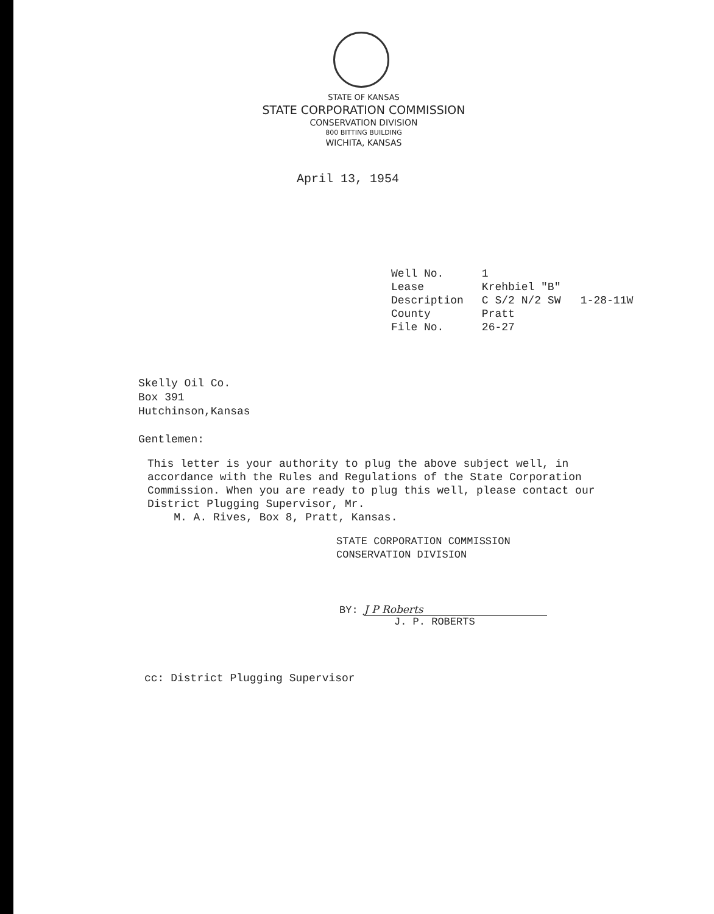STATE OF KANSAS
STATE CORPORATION COMMISSION
CONSERVATION DIVISION
800 BITTING BUILDING
WICHITA, KANSAS
April 13, 1954
| Well No. | 1 |
| Lease | Krehbiel "B" |
| Description | C S/2 N/2 SW 1-28-11W |
| County | Pratt |
| File No. | 26-27 |
Skelly Oil Co.
Box 391
Hutchinson,Kansas
Gentlemen:
This letter is your authority to plug the above subject well, in accordance with the Rules and Regulations of the State Corporation Commission. When you are ready to plug this well, please contact our District Plugging Supervisor, Mr.
M. A. Rives, Box 8, Pratt, Kansas.
STATE CORPORATION COMMISSION
CONSERVATION DIVISION
BY: J P Roberts
J. P. ROBERTS
cc: District Plugging Supervisor